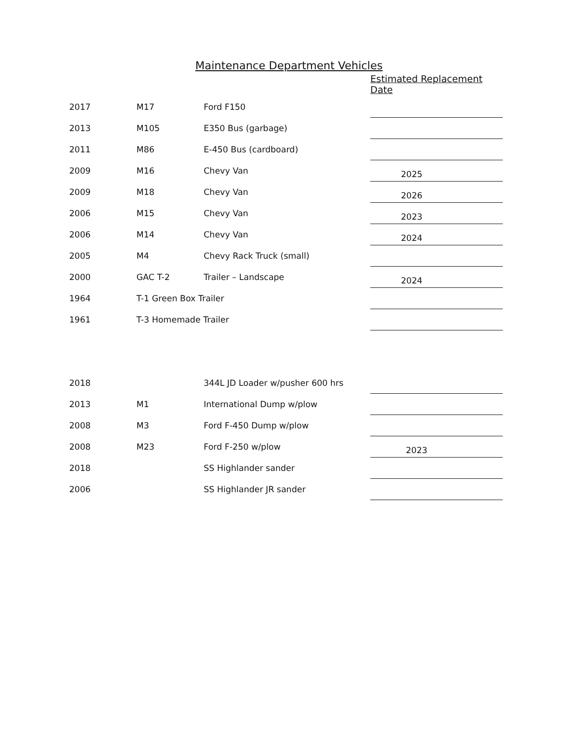Maintenance Department Vehicles
| | | | Estimated Replacement Date |
| --- | --- | --- | --- |
| 2017 | M17 | Ford F150 | |
| 2013 | M105 | E350 Bus (garbage) | |
| 2011 | M86 | E-450 Bus (cardboard) | |
| 2009 | M16 | Chevy Van | 2025 |
| 2009 | M18 | Chevy Van | 2026 |
| 2006 | M15 | Chevy Van | 2023 |
| 2006 | M14 | Chevy Van | 2024 |
| 2005 | M4 | Chevy Rack Truck (small) | |
| 2000 | GAC T-2 | Trailer – Landscape | 2024 |
| 1964 | T-1 Green Box Trailer | | |
| 1961 | T-3 Homemade Trailer | | |
| 2018 | | 344L JD Loader w/pusher 600 hrs | |
| 2013 | M1 | International Dump w/plow | |
| 2008 | M3 | Ford F-450 Dump w/plow | |
| 2008 | M23 | Ford F-250 w/plow | 2023 |
| 2018 | | SS Highlander sander | |
| 2006 | | SS Highlander JR sander | |